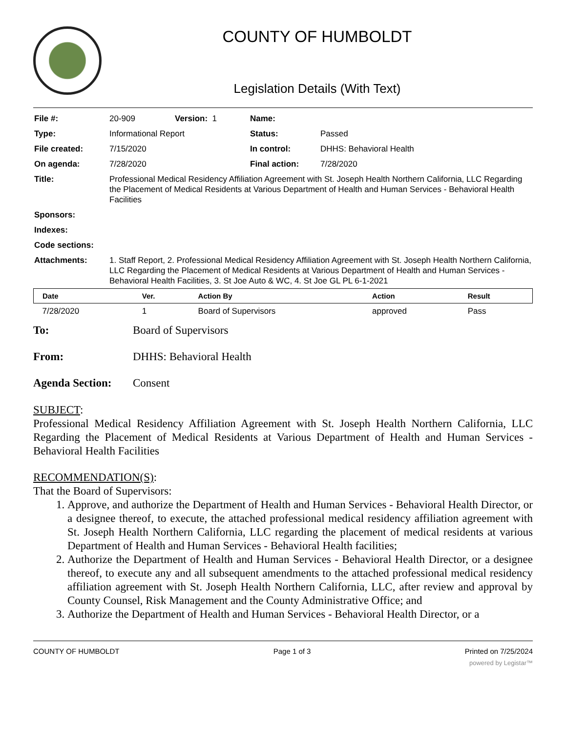COUNTY OF HUMBOLDT
Legislation Details (With Text)
| File #: | 20-909 | Version: 1 | Name: | |
| Type: | Informational Report | | Status: | Passed |
| File created: | 7/15/2020 | | In control: | DHHS: Behavioral Health |
| On agenda: | 7/28/2020 | | Final action: | 7/28/2020 |
| Title: | Professional Medical Residency Affiliation Agreement with St. Joseph Health Northern California, LLC Regarding the Placement of Medical Residents at Various Department of Health and Human Services - Behavioral Health Facilities | | | |
| Sponsors: | | | | |
| Indexes: | | | | |
| Code sections: | | | | |
| Attachments: | 1. Staff Report, 2. Professional Medical Residency Affiliation Agreement with St. Joseph Health Northern California, LLC Regarding the Placement of Medical Residents at Various Department of Health and Human Services - Behavioral Health Facilities, 3. St Joe Auto & WC, 4. St Joe GL PL 6-1-2021 | | | |
| Date | Ver. | Action By | Action | Result |
| --- | --- | --- | --- | --- |
| 7/28/2020 | 1 | Board of Supervisors | approved | Pass |
To: Board of Supervisors
From: DHHS: Behavioral Health
Agenda Section: Consent
SUBJECT:
Professional Medical Residency Affiliation Agreement with St. Joseph Health Northern California, LLC Regarding the Placement of Medical Residents at Various Department of Health and Human Services - Behavioral Health Facilities
RECOMMENDATION(S):
That the Board of Supervisors:
1. Approve, and authorize the Department of Health and Human Services - Behavioral Health Director, or a designee thereof, to execute, the attached professional medical residency affiliation agreement with St. Joseph Health Northern California, LLC regarding the placement of medical residents at various Department of Health and Human Services - Behavioral Health facilities;
2. Authorize the Department of Health and Human Services - Behavioral Health Director, or a designee thereof, to execute any and all subsequent amendments to the attached professional medical residency affiliation agreement with St. Joseph Health Northern California, LLC, after review and approval by County Counsel, Risk Management and the County Administrative Office; and
3. Authorize the Department of Health and Human Services - Behavioral Health Director, or a
COUNTY OF HUMBOLDT Page 1 of 3 Printed on 7/25/2024
powered by Legistar™